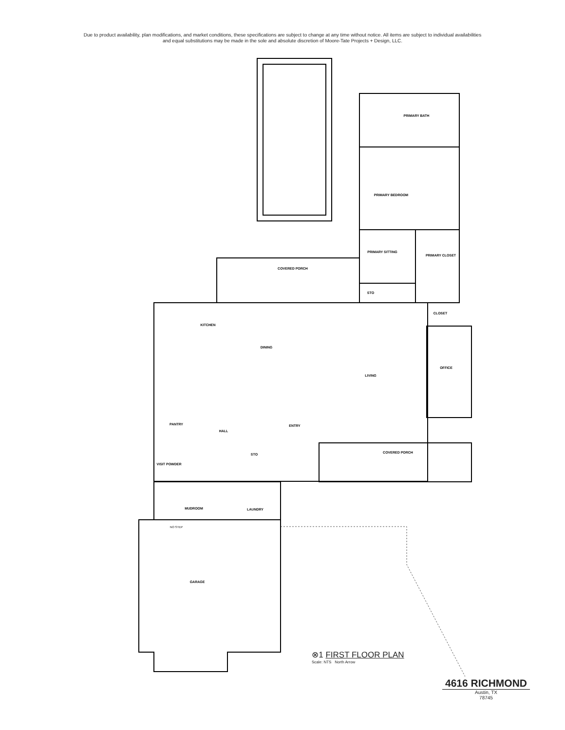Due to product availability, plan modifications, and market conditions, these specifications are subject to change at any time without notice. All items are subject to individual availabilities and equal substitutions may be made in the sole and absolute discretion of Moore-Tate Projects + Design, LLC.
PRIMARY BATH
PRIMARY BEDROOM
PRIMARY SITTING
PRIMARY CLOSET
COVERED PORCH
STO
KITCHEN
DINING
CLOSET
LIVING
OFFICE
PANTRY
HALL
ENTRY
STO
COVERED PORCH
VISIT POWDER
MUDROOM
LAUNDRY
GARAGE
NO STEP
⊗1 FIRST FLOOR PLAN
Scale: NTS North Arrow
4616 RICHMOND
Austin, TX
78745